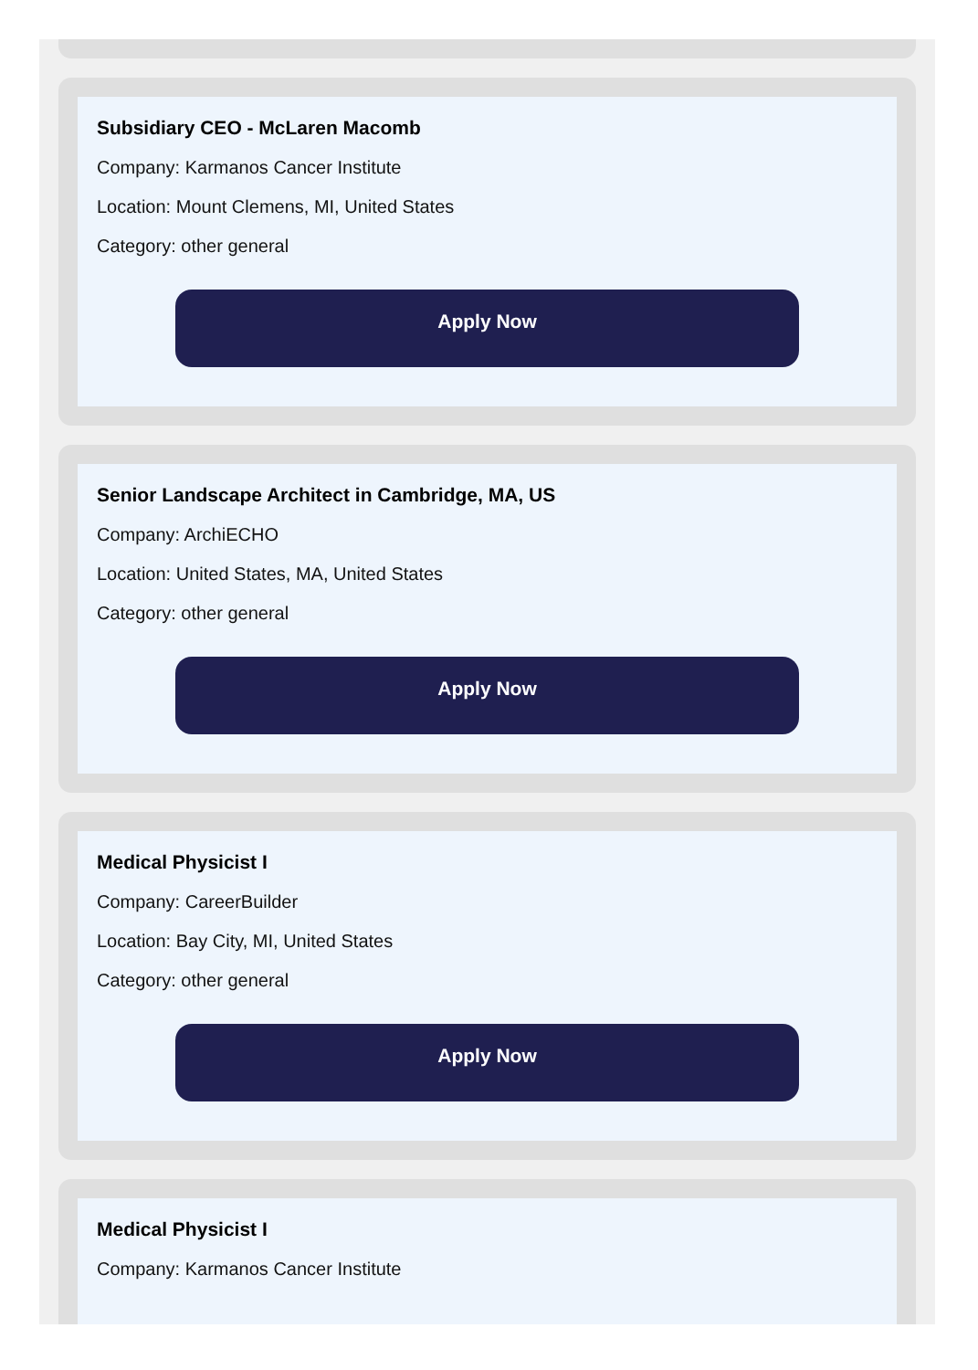Subsidiary CEO - McLaren Macomb
Company: Karmanos Cancer Institute
Location: Mount Clemens, MI, United States
Category: other general
Apply Now
Senior Landscape Architect in Cambridge, MA, US
Company: ArchiECHO
Location: United States, MA, United States
Category: other general
Apply Now
Medical Physicist I
Company: CareerBuilder
Location: Bay City, MI, United States
Category: other general
Apply Now
Medical Physicist I
Company: Karmanos Cancer Institute